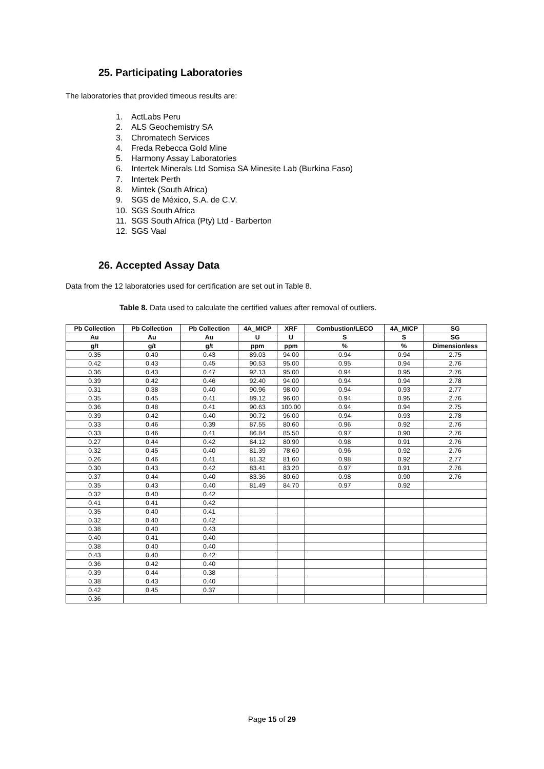25. Participating Laboratories
The laboratories that provided timeous results are:
1. ActLabs Peru
2. ALS Geochemistry SA
3. Chromatech Services
4. Freda Rebecca Gold Mine
5. Harmony Assay Laboratories
6. Intertek Minerals Ltd Somisa SA Minesite Lab (Burkina Faso)
7. Intertek Perth
8. Mintek (South Africa)
9. SGS de México, S.A. de C.V.
10. SGS South Africa
11. SGS South Africa (Pty) Ltd - Barberton
12. SGS Vaal
26. Accepted Assay Data
Data from the 12 laboratories used for certification are set out in Table 8.
Table 8. Data used to calculate the certified values after removal of outliers.
| Pb Collection | Pb Collection | Pb Collection | 4A_MICP | XRF | Combustion/LECO | 4A_MICP | SG |
| --- | --- | --- | --- | --- | --- | --- | --- |
| Au | Au | Au | U | U | S | S | SG |
| g/t | g/t | g/t | ppm | ppm | % | % | Dimensionless |
| 0.35 | 0.40 | 0.43 | 89.03 | 94.00 | 0.94 | 0.94 | 2.75 |
| 0.42 | 0.43 | 0.45 | 90.53 | 95.00 | 0.95 | 0.94 | 2.76 |
| 0.36 | 0.43 | 0.47 | 92.13 | 95.00 | 0.94 | 0.95 | 2.76 |
| 0.39 | 0.42 | 0.46 | 92.40 | 94.00 | 0.94 | 0.94 | 2.78 |
| 0.31 | 0.38 | 0.40 | 90.96 | 98.00 | 0.94 | 0.93 | 2.77 |
| 0.35 | 0.45 | 0.41 | 89.12 | 96.00 | 0.94 | 0.95 | 2.76 |
| 0.36 | 0.48 | 0.41 | 90.63 | 100.00 | 0.94 | 0.94 | 2.75 |
| 0.39 | 0.42 | 0.40 | 90.72 | 96.00 | 0.94 | 0.93 | 2.78 |
| 0.33 | 0.46 | 0.39 | 87.55 | 80.60 | 0.96 | 0.92 | 2.76 |
| 0.33 | 0.46 | 0.41 | 86.84 | 85.50 | 0.97 | 0.90 | 2.76 |
| 0.27 | 0.44 | 0.42 | 84.12 | 80.90 | 0.98 | 0.91 | 2.76 |
| 0.32 | 0.45 | 0.40 | 81.39 | 78.60 | 0.96 | 0.92 | 2.76 |
| 0.26 | 0.46 | 0.41 | 81.32 | 81.60 | 0.98 | 0.92 | 2.77 |
| 0.30 | 0.43 | 0.42 | 83.41 | 83.20 | 0.97 | 0.91 | 2.76 |
| 0.37 | 0.44 | 0.40 | 83.36 | 80.60 | 0.98 | 0.90 | 2.76 |
| 0.35 | 0.43 | 0.40 | 81.49 | 84.70 | 0.97 | 0.92 | |
| 0.32 | 0.40 | 0.42 | | | | | |
| 0.41 | 0.41 | 0.42 | | | | | |
| 0.35 | 0.40 | 0.41 | | | | | |
| 0.32 | 0.40 | 0.42 | | | | | |
| 0.38 | 0.40 | 0.43 | | | | | |
| 0.40 | 0.41 | 0.40 | | | | | |
| 0.38 | 0.40 | 0.40 | | | | | |
| 0.43 | 0.40 | 0.42 | | | | | |
| 0.36 | 0.42 | 0.40 | | | | | |
| 0.39 | 0.44 | 0.38 | | | | | |
| 0.38 | 0.43 | 0.40 | | | | | |
| 0.42 | 0.45 | 0.37 | | | | | |
| 0.36 | | | | | | | |
Page 15 of 29